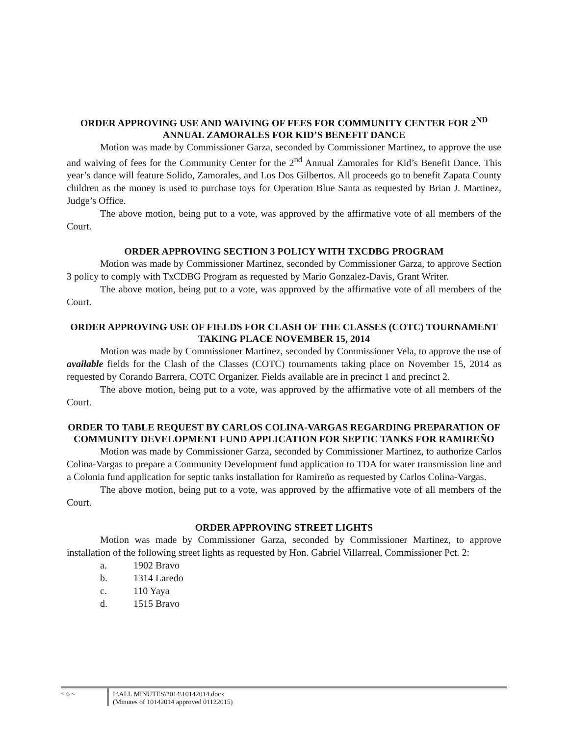ORDER APPROVING USE AND WAIVING OF FEES FOR COMMUNITY CENTER FOR 2<sup>ND</sup> ANNUAL ZAMORALES FOR KID’S BENEFIT DANCE
Motion was made by Commissioner Garza, seconded by Commissioner Martinez, to approve the use and waiving of fees for the Community Center for the 2<sup>nd</sup> Annual Zamorales for Kid’s Benefit Dance. This year’s dance will feature Solido, Zamorales, and Los Dos Gilbertos. All proceeds go to benefit Zapata County children as the money is used to purchase toys for Operation Blue Santa as requested by Brian J. Martinez, Judge’s Office.
The above motion, being put to a vote, was approved by the affirmative vote of all members of the Court.
ORDER APPROVING SECTION 3 POLICY WITH TXCDBG PROGRAM
Motion was made by Commissioner Martinez, seconded by Commissioner Garza, to approve Section 3 policy to comply with TxCDBG Program as requested by Mario Gonzalez-Davis, Grant Writer.
The above motion, being put to a vote, was approved by the affirmative vote of all members of the Court.
ORDER APPROVING USE OF FIELDS FOR CLASH OF THE CLASSES (COTC) TOURNAMENT TAKING PLACE NOVEMBER 15, 2014
Motion was made by Commissioner Martinez, seconded by Commissioner Vela, to approve the use of available fields for the Clash of the Classes (COTC) tournaments taking place on November 15, 2014 as requested by Corando Barrera, COTC Organizer. Fields available are in precinct 1 and precinct 2.
The above motion, being put to a vote, was approved by the affirmative vote of all members of the Court.
ORDER TO TABLE REQUEST BY CARLOS COLINA-VARGAS REGARDING PREPARATION OF COMMUNITY DEVELOPMENT FUND APPLICATION FOR SEPTIC TANKS FOR RAMIREÑO
Motion was made by Commissioner Garza, seconded by Commissioner Martinez, to authorize Carlos Colina-Vargas to prepare a Community Development fund application to TDA for water transmission line and a Colonia fund application for septic tanks installation for Ramireño as requested by Carlos Colina-Vargas.
The above motion, being put to a vote, was approved by the affirmative vote of all members of the Court.
ORDER APPROVING STREET LIGHTS
Motion was made by Commissioner Garza, seconded by Commissioner Martinez, to approve installation of the following street lights as requested by Hon. Gabriel Villarreal, Commissioner Pct. 2:
a. 1902 Bravo
b. 1314 Laredo
c. 110 Yaya
d. 1515 Bravo
~ 6 ~ I:\ALL MINUTES\2014\10142014.docx
(Minutes of 10142014 approved 01122015)